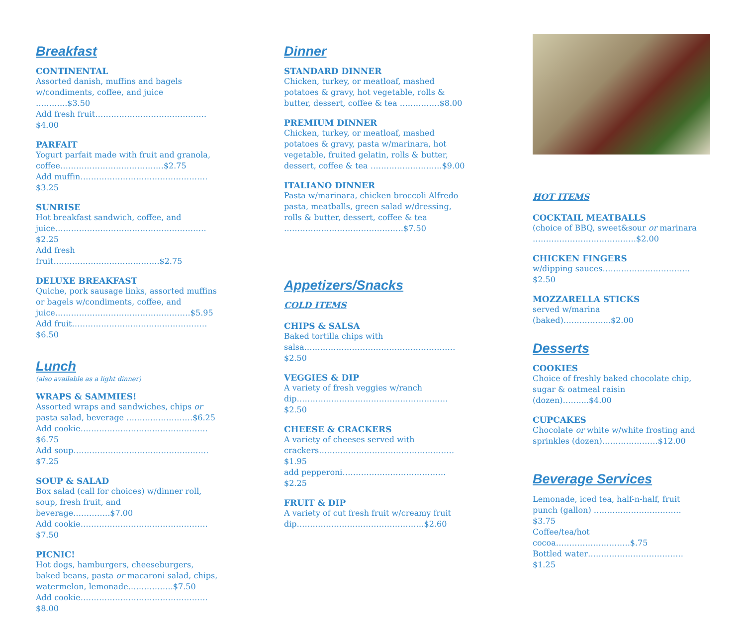Breakfast
CONTINENTAL
Assorted danish, muffins and bagels w/condiments, coffee, and juice ………...$3.50
Add fresh fruit……………………………………$4.00
PARFAIT
Yogurt parfait made with fruit and granola, coffee…………………………………$2.75
Add muffin…………………………………………$3.25
SUNRISE
Hot breakfast sandwich, coffee, and juice…………………………………………………$2.25
Add fresh fruit………………………………….$2.75
DELUXE BREAKFAST
Quiche, pork sausage links, assorted muffins or bagels w/condiments, coffee, and juice……………………………………………$5.95
Add fruit……………………………………………$6.50
Lunch
(also available as a light dinner)
WRAPS & SAMMIES!
Assorted wraps and sandwiches, chips or pasta salad, beverage .……………………$6.25
Add cookie…………………………………………$6.75
Add soup……………………………………………$7.25
SOUP & SALAD
Box salad (call for choices) w/dinner roll, soup, fresh fruit, and beverage…………..$7.00
Add cookie…………………………………………$7.50
PICNIC!
Hot dogs, hamburgers, cheeseburgers, baked beans, pasta or macaroni salad, chips, watermelon, lemonade……………..$7.50
Add cookie…………………………………………$8.00
Dinner
STANDARD DINNER
Chicken, turkey, or meatloaf, mashed potatoes & gravy, hot vegetable, rolls & butter, dessert, coffee & tea ……………$8.00
PREMIUM DINNER
Chicken, turkey, or meatloaf, mashed potatoes & gravy, pasta w/marinara, hot vegetable, fruited gelatin, rolls & butter, dessert, coffee & tea ………………………$9.00
ITALIANO DINNER
Pasta w/marinara, chicken broccoli Alfredo pasta, meatballs, green salad w/dressing, rolls & butter, dessert, coffee & tea ………………………………………$7.50
Appetizers/Snacks
COLD ITEMS
CHIPS & SALSA
Baked tortilla chips with salsa…………………………………………………$2.50
VEGGIES & DIP
A variety of fresh veggies w/ranch dip…………………………………………………$2.50
CHEESE & CRACKERS
A variety of cheeses served with crackers……………………………………………$1.95
add pepperoni…………………………………$2.25
FRUIT & DIP
A variety of cut fresh fruit w/creamy fruit dip…………………………………………$2.60
HOT ITEMS
COCKTAIL MEATBALLS
(choice of BBQ, sweet&sour or marinara …………………………………$2.00
CHICKEN FINGERS
w/dipping sauces……………………………$2.50
MOZZARELLA STICKS
served w/marina (baked)……………...$2.00
Desserts
COOKIES
Choice of freshly baked chocolate chip, sugar & oatmeal raisin (dozen)……....$4.00
CUPCAKES
Chocolate or white w/white frosting and sprinkles (dozen)…………………$12.00
Beverage Services
Lemonade, iced tea, half-n-half, fruit punch (gallon) ……………………………$3.75
Coffee/tea/hot cocoa……………………….$.75
Bottled water………………………………$1.25